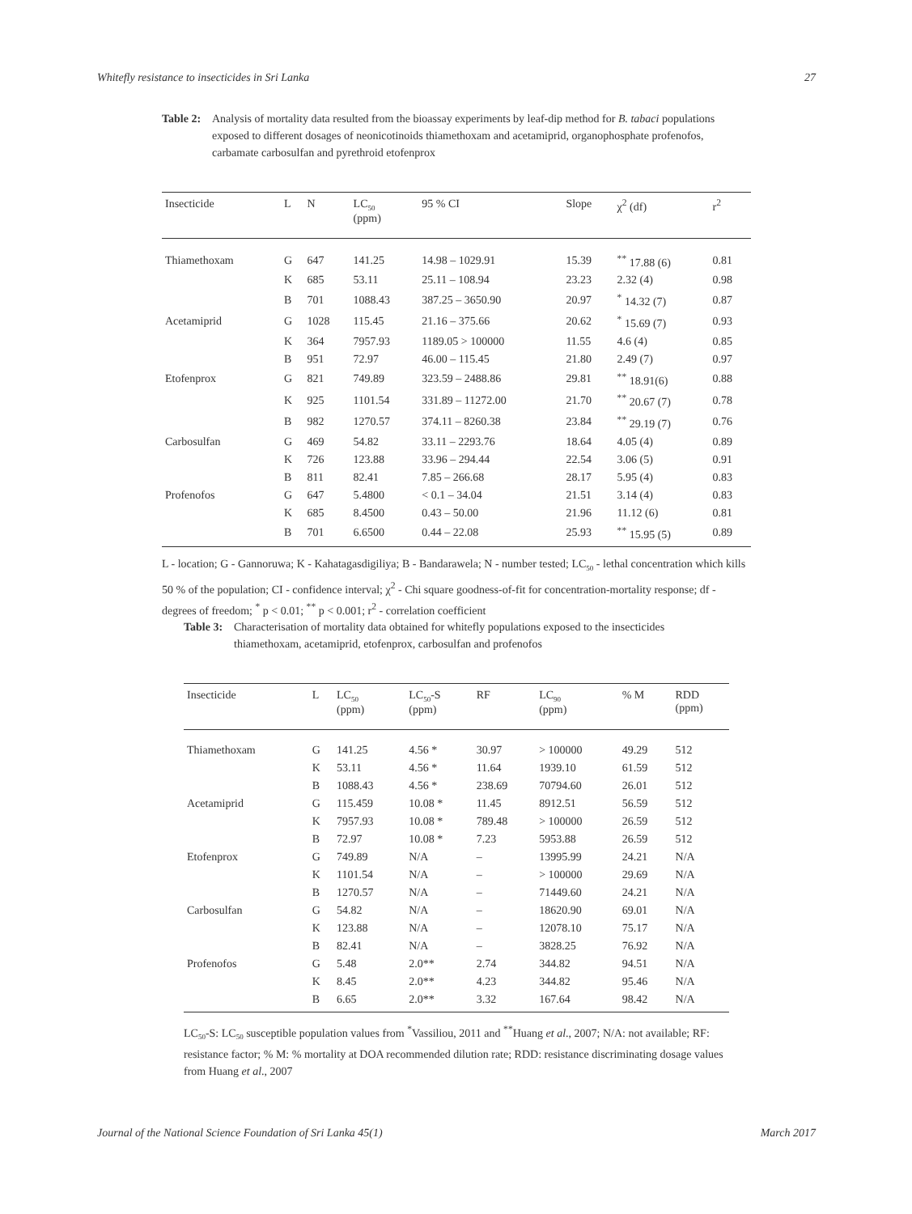Whitefly resistance to insecticides in Sri Lanka 27
Table 2: Analysis of mortality data resulted from the bioassay experiments by leaf-dip method for B. tabaci populations exposed to different dosages of neonicotinoids thiamethoxam and acetamiprid, organophosphate profenofos, carbamate carbosulfan and pyrethroid etofenprox
| Insecticide | L | N | LC<sub>50</sub> (ppm) | 95 % CI | Slope | χ<sup>2</sup> (df) | r<sup>2</sup> |
| --- | --- | --- | --- | --- | --- | --- | --- |
| Thiamethoxam | G | 647 | 141.25 | 14.98 – 1029.91 | 15.39 | <sup>**</sup> 17.88 (6) | 0.81 |
| | K | 685 | 53.11 | 25.11 – 108.94 | 23.23 | 2.32 (4) | 0.98 |
| | B | 701 | 1088.43 | 387.25 – 3650.90 | 20.97 | <sup>*</sup> 14.32 (7) | 0.87 |
| Acetamiprid | G | 1028 | 115.45 | 21.16 – 375.66 | 20.62 | <sup>*</sup> 15.69 (7) | 0.93 |
| | K | 364 | 7957.93 | 1189.05 > 100000 | 11.55 | 4.6 (4) | 0.85 |
| | B | 951 | 72.97 | 46.00 – 115.45 | 21.80 | 2.49 (7) | 0.97 |
| Etofenprox | G | 821 | 749.89 | 323.59 – 2488.86 | 29.81 | <sup>**</sup> 18.91(6) | 0.88 |
| | K | 925 | 1101.54 | 331.89 – 11272.00 | 21.70 | <sup>**</sup> 20.67 (7) | 0.78 |
| | B | 982 | 1270.57 | 374.11 – 8260.38 | 23.84 | <sup>**</sup> 29.19 (7) | 0.76 |
| Carbosulfan | G | 469 | 54.82 | 33.11 – 2293.76 | 18.64 | 4.05 (4) | 0.89 |
| | K | 726 | 123.88 | 33.96 – 294.44 | 22.54 | 3.06 (5) | 0.91 |
| | B | 811 | 82.41 | 7.85 – 266.68 | 28.17 | 5.95 (4) | 0.83 |
| Profenofos | G | 647 | 5.4800 | < 0.1 – 34.04 | 21.51 | 3.14 (4) | 0.83 |
| | K | 685 | 8.4500 | 0.43 – 50.00 | 21.96 | 11.12 (6) | 0.81 |
| | B | 701 | 6.6500 | 0.44 – 22.08 | 25.93 | <sup>**</sup> 15.95 (5) | 0.89 |
L - location; G - Gannoruwa; K - Kahatagasdigiliya; B - Bandarawela; N - number tested; LC<sub>50</sub> - lethal concentration which kills 50 % of the population; CI - confidence interval; χ<sup>2</sup> - Chi square goodness-of-fit for concentration-mortality response; df - degrees of freedom; <sup>*</sup> p < 0.01; <sup>**</sup> p < 0.001; r<sup>2</sup> - correlation coefficient
Table 3: Characterisation of mortality data obtained for whitefly populations exposed to the insecticides thiamethoxam, acetamiprid, etofenprox, carbosulfan and profenofos
| Insecticide | L | LC<sub>50</sub> (ppm) | LC<sub>50</sub>-S (ppm) | RF | LC<sub>90</sub> (ppm) | % M | RDD (ppm) |
| --- | --- | --- | --- | --- | --- | --- | --- |
| Thiamethoxam | G | 141.25 | 4.56 * | 30.97 | > 100000 | 49.29 | 512 |
| | K | 53.11 | 4.56 * | 11.64 | 1939.10 | 61.59 | 512 |
| | B | 1088.43 | 4.56 * | 238.69 | 70794.60 | 26.01 | 512 |
| Acetamiprid | G | 115.459 | 10.08 * | 11.45 | 8912.51 | 56.59 | 512 |
| | K | 7957.93 | 10.08 * | 789.48 | > 100000 | 26.59 | 512 |
| | B | 72.97 | 10.08 * | 7.23 | 5953.88 | 26.59 | 512 |
| Etofenprox | G | 749.89 | N/A | – | 13995.99 | 24.21 | N/A |
| | K | 1101.54 | N/A | – | > 100000 | 29.69 | N/A |
| | B | 1270.57 | N/A | – | 71449.60 | 24.21 | N/A |
| Carbosulfan | G | 54.82 | N/A | – | 18620.90 | 69.01 | N/A |
| | K | 123.88 | N/A | – | 12078.10 | 75.17 | N/A |
| | B | 82.41 | N/A | – | 3828.25 | 76.92 | N/A |
| Profenofos | G | 5.48 | 2.0** | 2.74 | 344.82 | 94.51 | N/A |
| | K | 8.45 | 2.0** | 4.23 | 344.82 | 95.46 | N/A |
| | B | 6.65 | 2.0** | 3.32 | 167.64 | 98.42 | N/A |
LC<sub>50</sub>-S: LC<sub>50</sub> susceptible population values from <sup>*</sup>Vassiliou, 2011 and <sup>**</sup>Huang et al., 2007; N/A: not available; RF: resistance factor; % M: % mortality at DOA recommended dilution rate; RDD: resistance discriminating dosage values from Huang et al., 2007
Journal of the National Science Foundation of Sri Lanka 45(1) March 2017